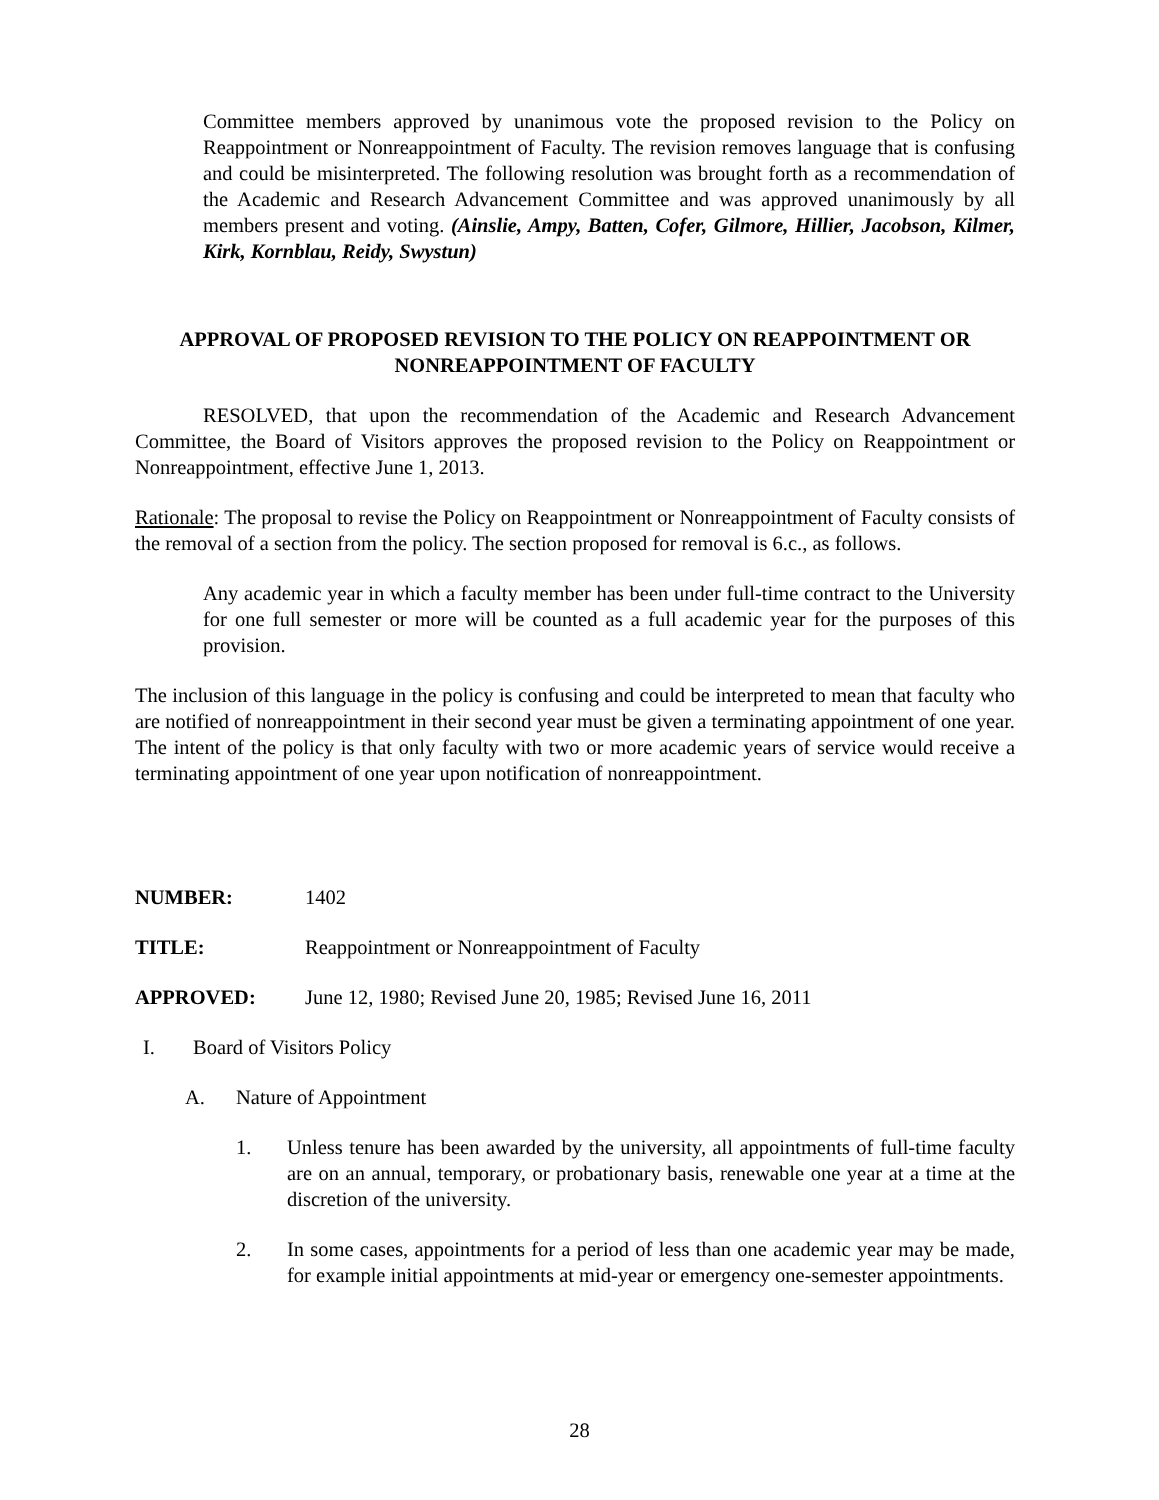Committee members approved by unanimous vote the proposed revision to the Policy on Reappointment or Nonreappointment of Faculty. The revision removes language that is confusing and could be misinterpreted. The following resolution was brought forth as a recommendation of the Academic and Research Advancement Committee and was approved unanimously by all members present and voting. (Ainslie, Ampy, Batten, Cofer, Gilmore, Hillier, Jacobson, Kilmer, Kirk, Kornblau, Reidy, Swystun)
APPROVAL OF PROPOSED REVISION TO THE POLICY ON REAPPOINTMENT OR NONREAPPOINTMENT OF FACULTY
RESOLVED, that upon the recommendation of the Academic and Research Advancement Committee, the Board of Visitors approves the proposed revision to the Policy on Reappointment or Nonreappointment, effective June 1, 2013.
Rationale: The proposal to revise the Policy on Reappointment or Nonreappointment of Faculty consists of the removal of a section from the policy. The section proposed for removal is 6.c., as follows.
Any academic year in which a faculty member has been under full-time contract to the University for one full semester or more will be counted as a full academic year for the purposes of this provision.
The inclusion of this language in the policy is confusing and could be interpreted to mean that faculty who are notified of nonreappointment in their second year must be given a terminating appointment of one year. The intent of the policy is that only faculty with two or more academic years of service would receive a terminating appointment of one year upon notification of nonreappointment.
NUMBER: 1402
TITLE: Reappointment or Nonreappointment of Faculty
APPROVED: June 12, 1980; Revised June 20, 1985; Revised June 16, 2011
I. Board of Visitors Policy
A. Nature of Appointment
1. Unless tenure has been awarded by the university, all appointments of full-time faculty are on an annual, temporary, or probationary basis, renewable one year at a time at the discretion of the university.
2. In some cases, appointments for a period of less than one academic year may be made, for example initial appointments at mid-year or emergency one-semester appointments.
28